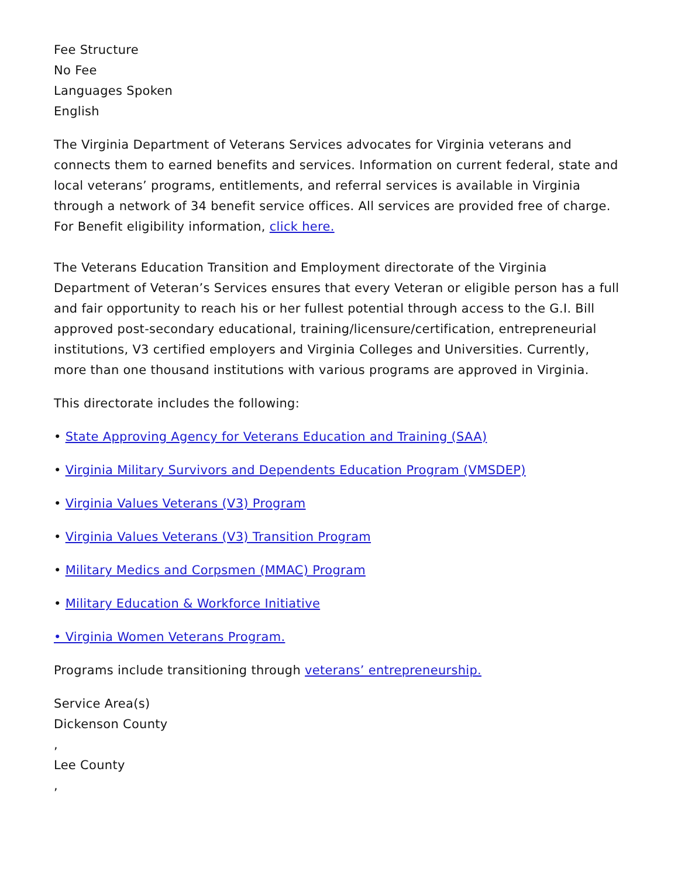Fee Structure
No Fee
Languages Spoken
English
The Virginia Department of Veterans Services advocates for Virginia veterans and connects them to earned benefits and services. Information on current federal, state and local veterans’ programs, entitlements, and referral services is available in Virginia through a network of 34 benefit service offices. All services are provided free of charge. For Benefit eligibility information, click here.
The Veterans Education Transition and Employment directorate of the Virginia Department of Veteran’s Services ensures that every Veteran or eligible person has a full and fair opportunity to reach his or her fullest potential through access to the G.I. Bill approved post-secondary educational, training/licensure/certification, entrepreneurial institutions, V3 certified employers and Virginia Colleges and Universities. Currently, more than one thousand institutions with various programs are approved in Virginia.
This directorate includes the following:
• State Approving Agency for Veterans Education and Training (SAA)
• Virginia Military Survivors and Dependents Education Program (VMSDEP)
• Virginia Values Veterans (V3) Program
• Virginia Values Veterans (V3) Transition Program
• Military Medics and Corpsmen (MMAC) Program
• Military Education & Workforce Initiative
• Virginia Women Veterans Program.
Programs include transitioning through veterans’ entrepreneurship.
Service Area(s)
Dickenson County
,
Lee County
,